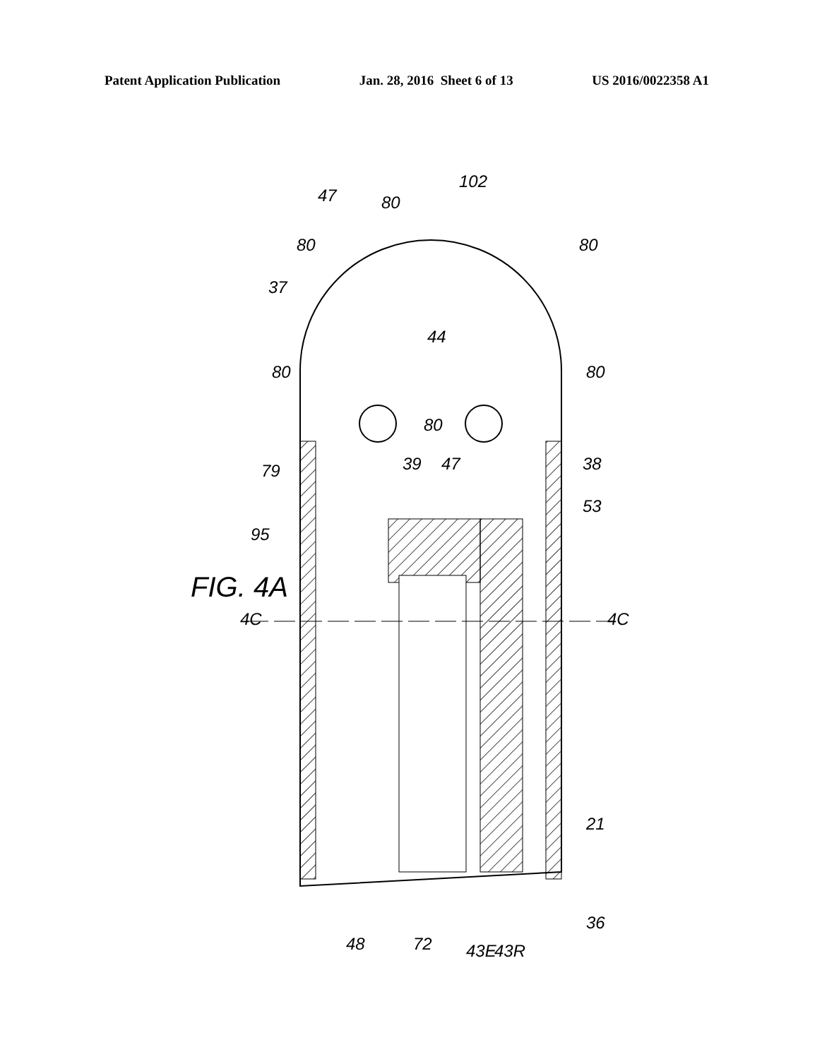Patent Application Publication Jan. 28, 2016 Sheet 6 of 13 US 2016/0022358 A1
44
37
80
80
80
47
102
80
80
80
79
39
47
38
53
95
4C
4C
21
36
48
72
43E
43R
FIG. 4A